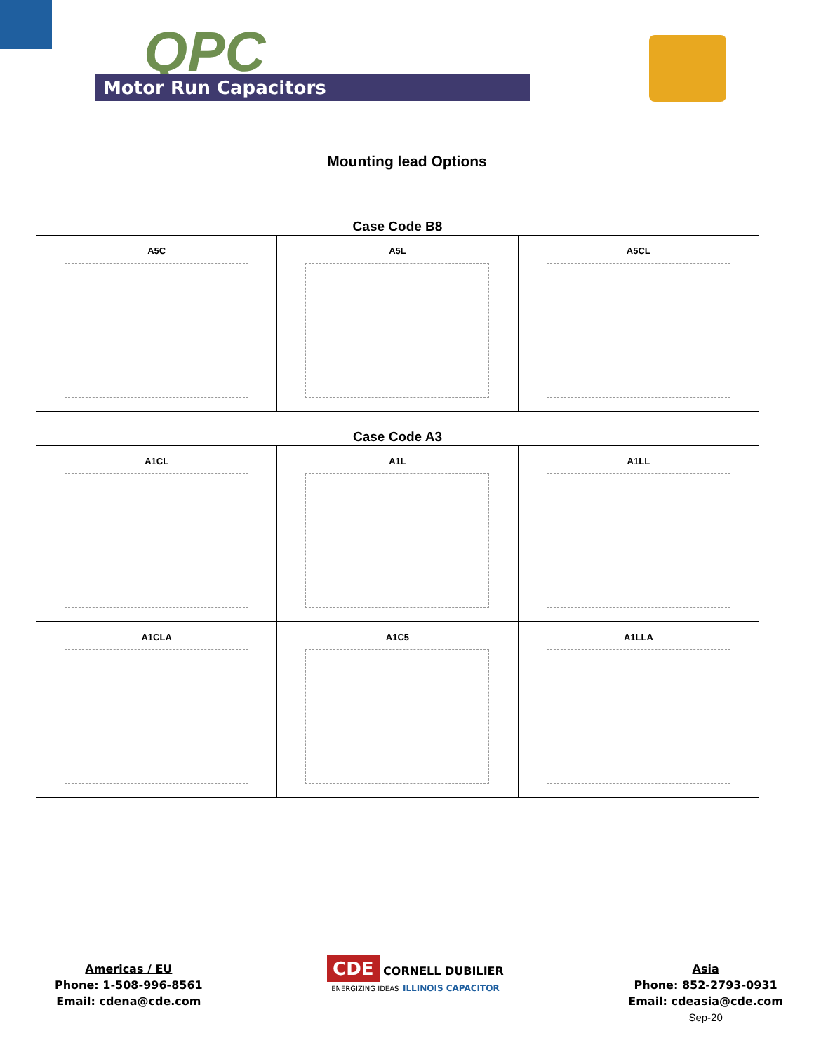QPC
Motor Run Capacitors
Mounting lead Options
| Case Code B8 | | |
| A5C | A5L | A5CL |
| Case Code A3 | | |
| A1CL | A1L | A1LL |
| A1CLA | A1C5 | A1LLA |
Americas / EU
Phone: 1-508-996-8561
Email: cdena@cde.com
CDE CORNELL DUBILIER
ENERGIZING IDEAS ILLINOIS CAPACITOR
Asia
Phone: 852-2793-0931
Email: cdeasia@cde.com
Sep-20